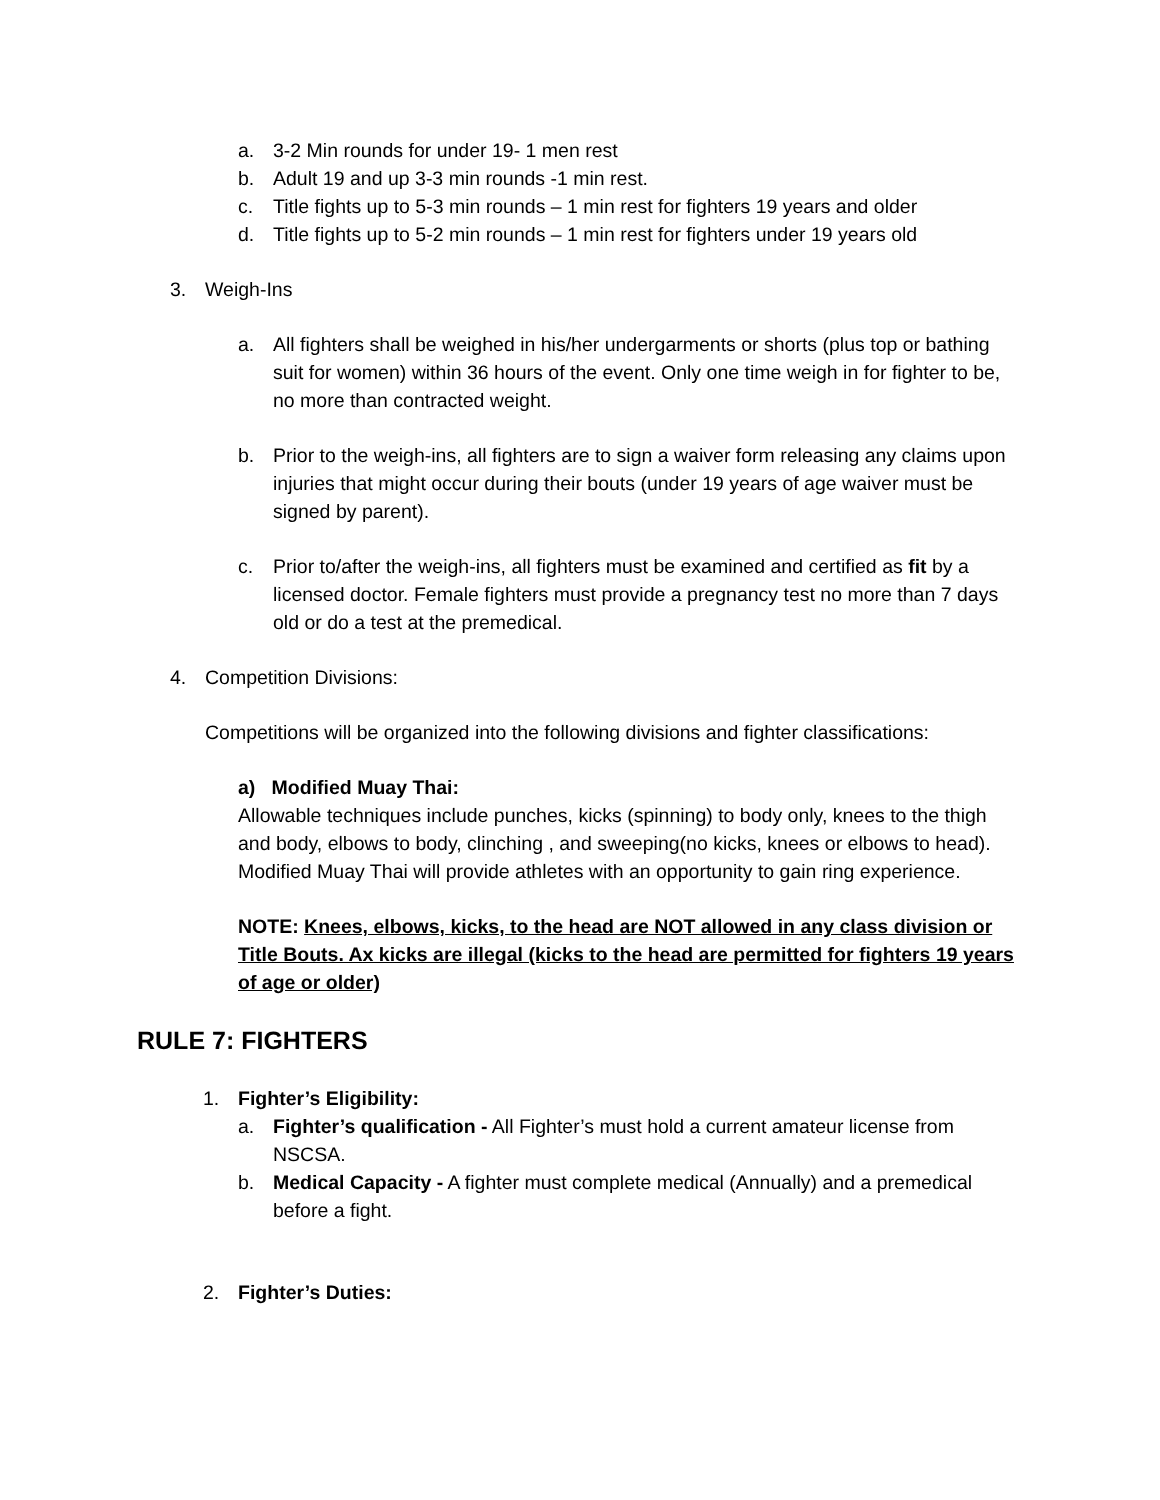a. 3-2 Min rounds for under 19- 1 men rest
b. Adult 19 and up 3-3 min rounds -1 min rest.
c. Title fights up to 5-3 min rounds – 1 min rest for fighters 19 years and older
d. Title fights up to 5-2 min rounds – 1 min rest for fighters under 19 years old
3. Weigh-Ins
a. All fighters shall be weighed in his/her undergarments or shorts (plus top or bathing suit for women) within 36 hours of the event. Only one time weigh in for fighter to be, no more than contracted weight.
b. Prior to the weigh-ins, all fighters are to sign a waiver form releasing any claims upon injuries that might occur during their bouts (under 19 years of age waiver must be signed by parent).
c. Prior to/after the weigh-ins, all fighters must be examined and certified as fit by a licensed doctor. Female fighters must provide a pregnancy test no more than 7 days old or do a test at the premedical.
4. Competition Divisions:
Competitions will be organized into the following divisions and fighter classifications:
a) Modified Muay Thai:
Allowable techniques include punches, kicks (spinning) to body only, knees to the thigh and body, elbows to body, clinching , and sweeping(no kicks, knees or elbows to head). Modified Muay Thai will provide athletes with an opportunity to gain ring experience.
NOTE: Knees, elbows, kicks, to the head are NOT allowed in any class division or Title Bouts. Ax kicks are illegal (kicks to the head are permitted for fighters 19 years of age or older)
RULE 7: FIGHTERS
1. Fighter’s Eligibility:
a. Fighter’s qualification - All Fighter’s must hold a current amateur license from NSCSA.
b. Medical Capacity - A fighter must complete medical (Annually) and a premedical before a fight.
2. Fighter’s Duties: